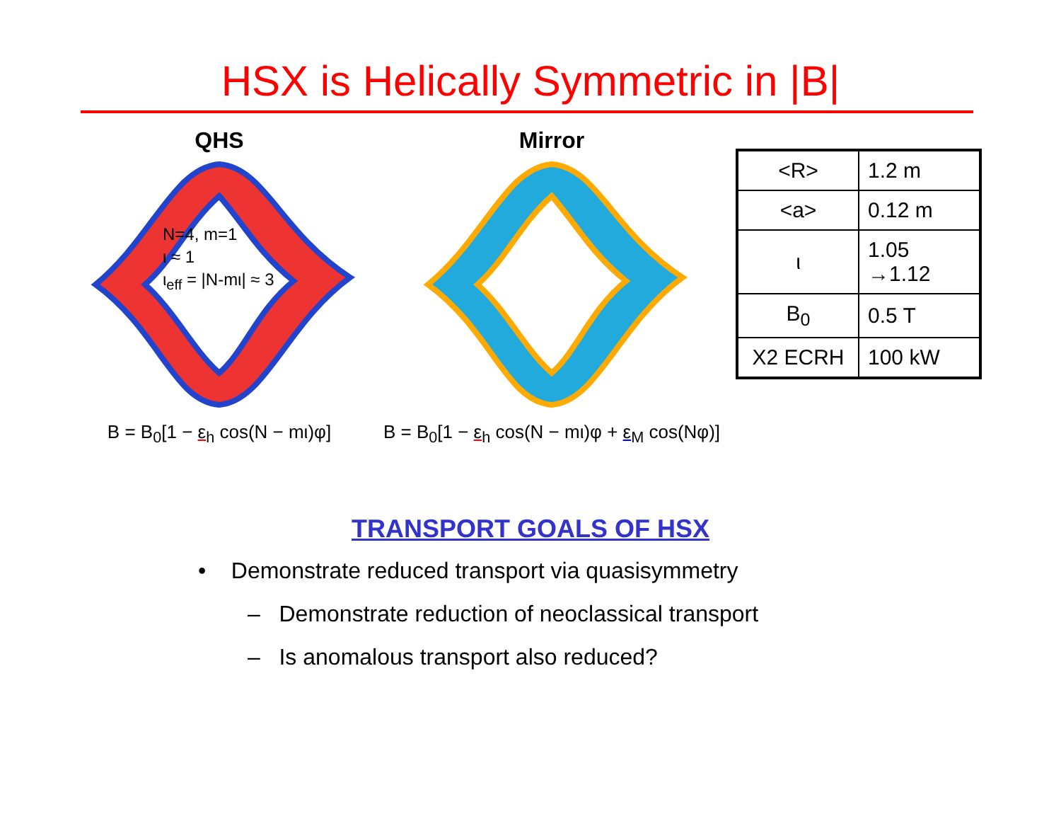HSX is Helically Symmetric in |B|
QHS
N=4, m=1
ι ≈ 1
ι<sub>eff</sub> = |N-mι| ≈ 3
B = B<sub>0</sub>[1 − ε<sub>h</sub> cos(N − mι)φ]
Mirror
B = B<sub>0</sub>[1 − ε<sub>h</sub> cos(N − mι)φ + ε<sub>M</sub> cos(Nφ)]
| <R> | 1.2 m |
| <a> | 0.12 m |
| ι | 1.05 →1.12 |
| B<sub>0</sub> | 0.5 T |
| X2 ECRH | 100 kW |
TRANSPORT GOALS OF HSX
• Demonstrate reduced transport via quasisymmetry
– Demonstrate reduction of neoclassical transport
– Is anomalous transport also reduced?